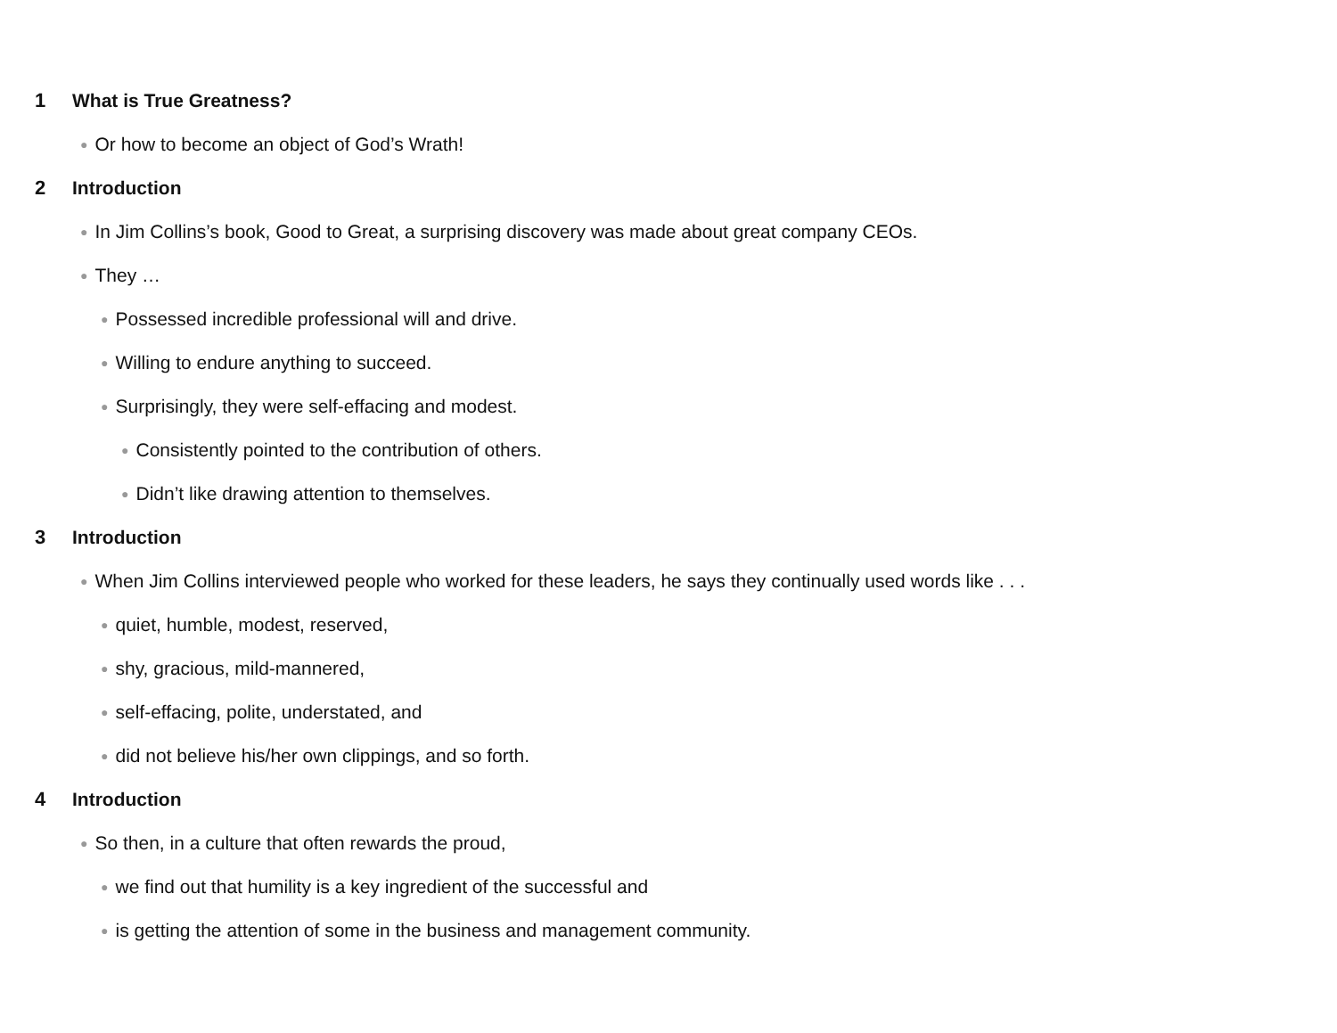1 What is True Greatness?
● Or how to become an object of God’s Wrath!
2 Introduction
● In Jim Collins’s book, Good to Great, a surprising discovery was made about great company CEOs.
● They …
● Possessed incredible professional will and drive.
● Willing to endure anything to succeed.
● Surprisingly, they were self-effacing and modest.
● Consistently pointed to the contribution of others.
● Didn’t like drawing attention to themselves.
3 Introduction
● When Jim Collins interviewed people who worked for these leaders, he says they continually used words like . . .
● quiet, humble, modest, reserved,
● shy, gracious, mild-mannered,
● self-effacing, polite, understated, and
● did not believe his/her own clippings, and so forth.
4 Introduction
● So then, in a culture that often rewards the proud,
● we find out that humility is a key ingredient of the successful and
● is getting the attention of some in the business and management community.